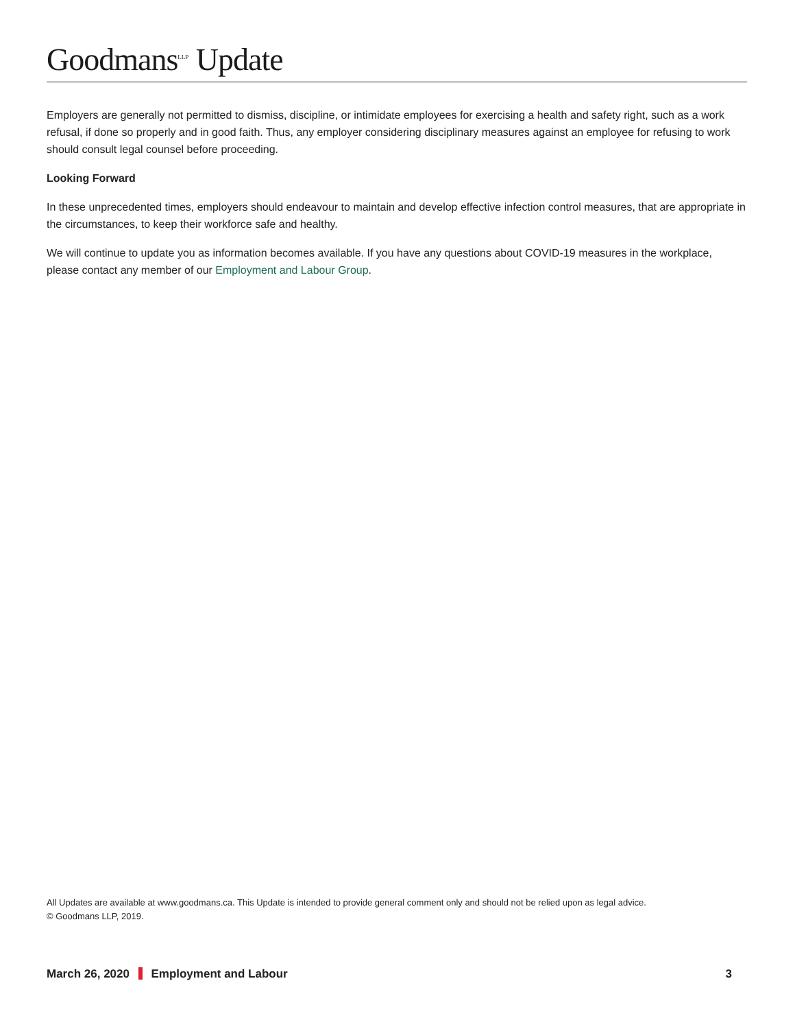Goodmans<sup>LLP</sup> Update
Employers are generally not permitted to dismiss, discipline, or intimidate employees for exercising a health and safety right, such as a work refusal, if done so properly and in good faith. Thus, any employer considering disciplinary measures against an employee for refusing to work should consult legal counsel before proceeding.
Looking Forward
In these unprecedented times, employers should endeavour to maintain and develop effective infection control measures, that are appropriate in the circumstances, to keep their workforce safe and healthy.
We will continue to update you as information becomes available. If you have any questions about COVID-19 measures in the workplace, please contact any member of our Employment and Labour Group.
All Updates are available at www.goodmans.ca. This Update is intended to provide general comment only and should not be relied upon as legal advice.
© Goodmans LLP, 2019.
March 26, 2020 Employment and Labour 3